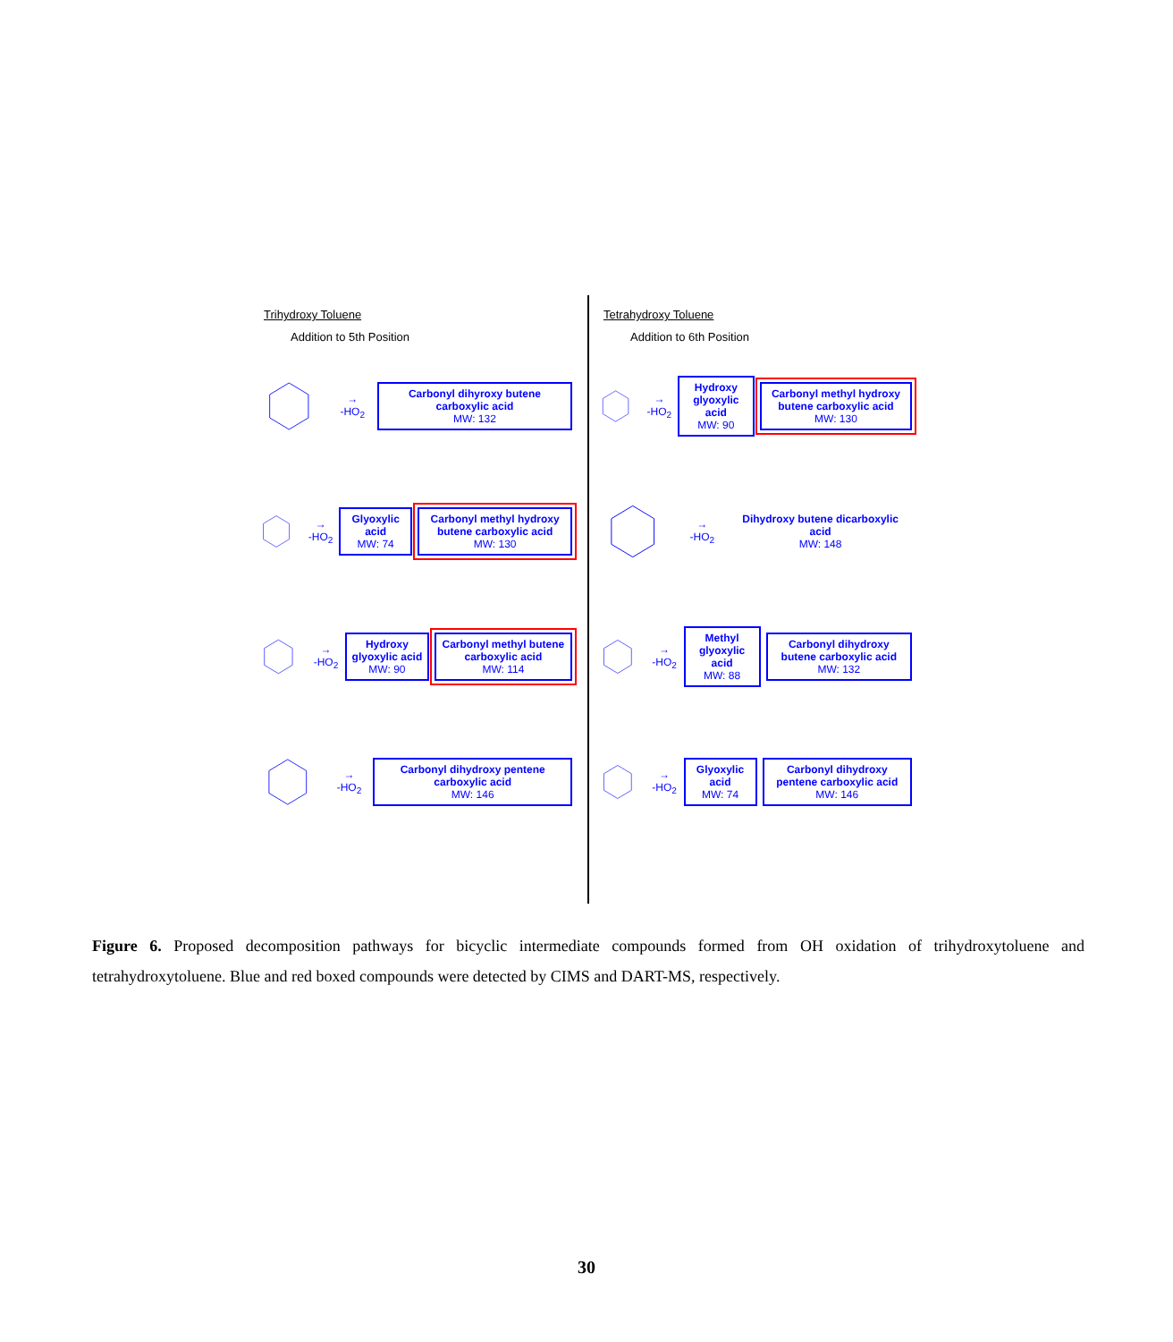Trihydroxy Toluene
Addition to 5th Position
→
-HO<sub>2</sub>
Carbonyl dihyroxy butene carboxylic acid
MW: 132
→
-HO<sub>2</sub>
Glyoxylic acid
MW: 74
Carbonyl methyl hydroxy butene carboxylic acid
MW: 130
→
-HO<sub>2</sub>
Hydroxy glyoxylic acid
MW: 90
Carbonyl methyl butene carboxylic acid
MW: 114
→
-HO<sub>2</sub>
Carbonyl dihydroxy pentene carboxylic acid
MW: 146
Tetrahydroxy Toluene
Addition to 6th Position
→
-HO<sub>2</sub>
Hydroxy glyoxylic acid
MW: 90
Carbonyl methyl hydroxy butene carboxylic acid
MW: 130
→
-HO<sub>2</sub>
Dihydroxy butene dicarboxylic acid
MW: 148
→
-HO<sub>2</sub>
Methyl glyoxylic acid
MW: 88
Carbonyl dihydroxy butene carboxylic acid
MW: 132
→
-HO<sub>2</sub>
Glyoxylic acid
MW: 74
Carbonyl dihydroxy pentene carboxylic acid
MW: 146
Figure 6. Proposed decomposition pathways for bicyclic intermediate compounds formed from OH oxidation of trihydroxytoluene and tetrahydroxytoluene. Blue and red boxed compounds were detected by CIMS and DART-MS, respectively.
30